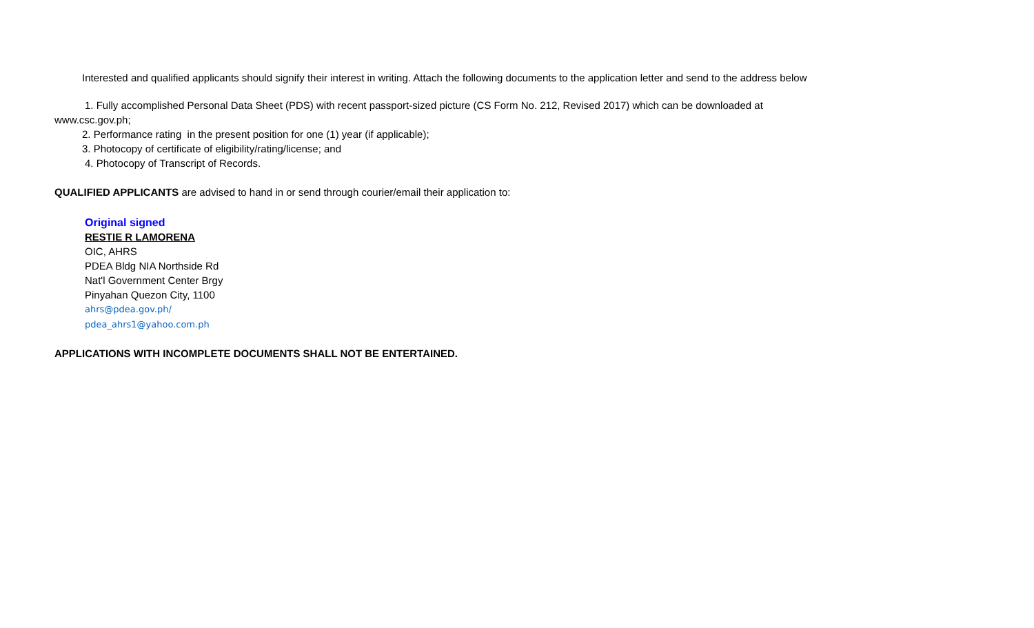Interested and qualified applicants should signify their interest in writing. Attach the following documents to the application letter and send to the address below
1. Fully accomplished Personal Data Sheet (PDS) with recent passport-sized picture (CS Form No. 212, Revised 2017) which can be downloaded at
www.csc.gov.ph;
2. Performance rating in the present position for one (1) year (if applicable);
3. Photocopy of certificate of eligibility/rating/license; and
4. Photocopy of Transcript of Records.
QUALIFIED APPLICANTS are advised to hand in or send through courier/email their application to:
Original signed
RESTIE R LAMORENA
OIC, AHRS
PDEA Bldg NIA Northside Rd
Nat'l Government Center Brgy
Pinyahan Quezon City, 1100
ahrs@pdea.gov.ph/
pdea_ahrs1@yahoo.com.ph
APPLICATIONS WITH INCOMPLETE DOCUMENTS SHALL NOT BE ENTERTAINED.